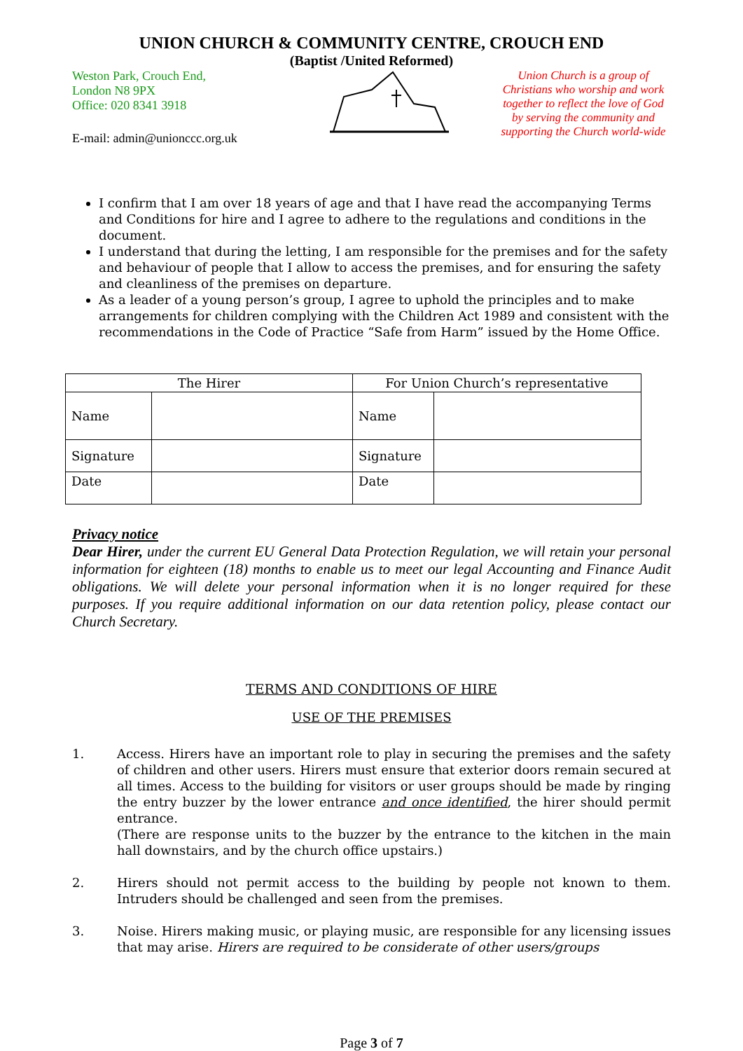UNION CHURCH & COMMUNITY CENTRE, CROUCH END
(Baptist /United Reformed)
Weston Park, Crouch End,
London N8 9PX
Office: 020 8341 3918
E-mail: admin@unionccc.org.uk
Union Church is a group of Christians who worship and work together to reflect the love of God by serving the community and supporting the Church world-wide
I confirm that I am over 18 years of age and that I have read the accompanying Terms and Conditions for hire and I agree to adhere to the regulations and conditions in the document.
I understand that during the letting, I am responsible for the premises and for the safety and behaviour of people that I allow to access the premises, and for ensuring the safety and cleanliness of the premises on departure.
As a leader of a young person’s group, I agree to uphold the principles and to make arrangements for children complying with the Children Act 1989 and consistent with the recommendations in the Code of Practice “Safe from Harm” issued by the Home Office.
| The Hirer | | For Union Church’s representative | |
| --- | --- | --- | --- |
| Name | | Name | |
| Signature | | Signature | |
| Date | | Date | |
Privacy notice
Dear Hirer, under the current EU General Data Protection Regulation, we will retain your personal information for eighteen (18) months to enable us to meet our legal Accounting and Finance Audit obligations. We will delete your personal information when it is no longer required for these purposes. If you require additional information on our data retention policy, please contact our Church Secretary.
TERMS AND CONDITIONS OF HIRE
USE OF THE PREMISES
1. Access. Hirers have an important role to play in securing the premises and the safety of children and other users. Hirers must ensure that exterior doors remain secured at all times. Access to the building for visitors or user groups should be made by ringing the entry buzzer by the lower entrance and once identified, the hirer should permit entrance.
(There are response units to the buzzer by the entrance to the kitchen in the main hall downstairs, and by the church office upstairs.)
2. Hirers should not permit access to the building by people not known to them. Intruders should be challenged and seen from the premises.
3. Noise. Hirers making music, or playing music, are responsible for any licensing issues that may arise. Hirers are required to be considerate of other users/groups
Page 3 of 7